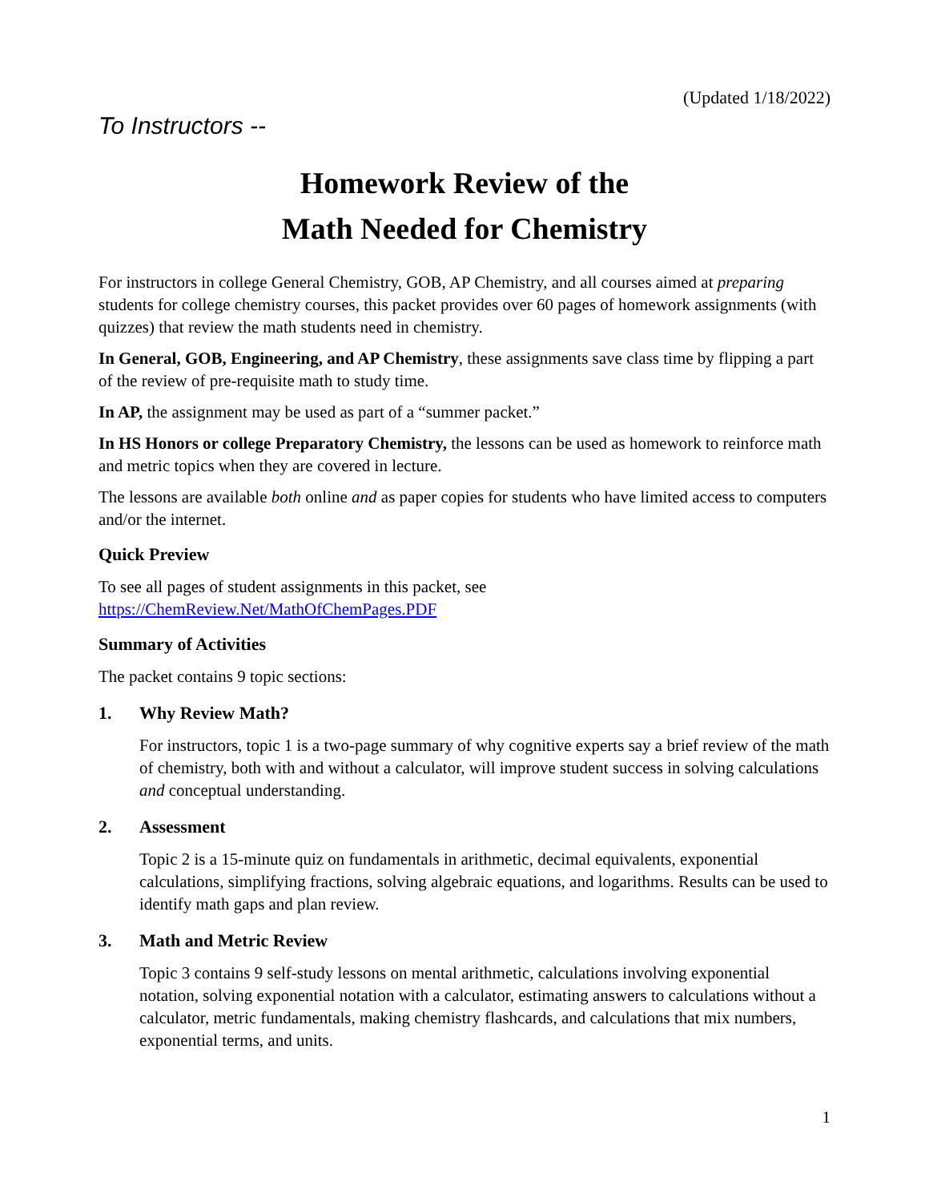(Updated 1/18/2022)
To Instructors --
Homework Review of the
Math Needed for Chemistry
For instructors in college General Chemistry, GOB, AP Chemistry, and all courses aimed at preparing students for college chemistry courses, this packet provides over 60 pages of homework assignments (with quizzes) that review the math students need in chemistry.
In General, GOB, Engineering, and AP Chemistry, these assignments save class time by flipping a part of the review of pre-requisite math to study time.
In AP, the assignment may be used as part of a “summer packet.”
In HS Honors or college Preparatory Chemistry, the lessons can be used as homework to reinforce math and metric topics when they are covered in lecture.
The lessons are available both online and as paper copies for students who have limited access to computers and/or the internet.
Quick Preview
To see all pages of student assignments in this packet, see
https://ChemReview.Net/MathOfChemPages.PDF
Summary of Activities
The packet contains 9 topic sections:
1. Why Review Math?
For instructors, topic 1 is a two-page summary of why cognitive experts say a brief review of the math of chemistry, both with and without a calculator, will improve student success in solving calculations and conceptual understanding.
2. Assessment
Topic 2 is a 15-minute quiz on fundamentals in arithmetic, decimal equivalents, exponential calculations, simplifying fractions, solving algebraic equations, and logarithms. Results can be used to identify math gaps and plan review.
3. Math and Metric Review
Topic 3 contains 9 self-study lessons on mental arithmetic, calculations involving exponential notation, solving exponential notation with a calculator, estimating answers to calculations without a calculator, metric fundamentals, making chemistry flashcards, and calculations that mix numbers, exponential terms, and units.
1